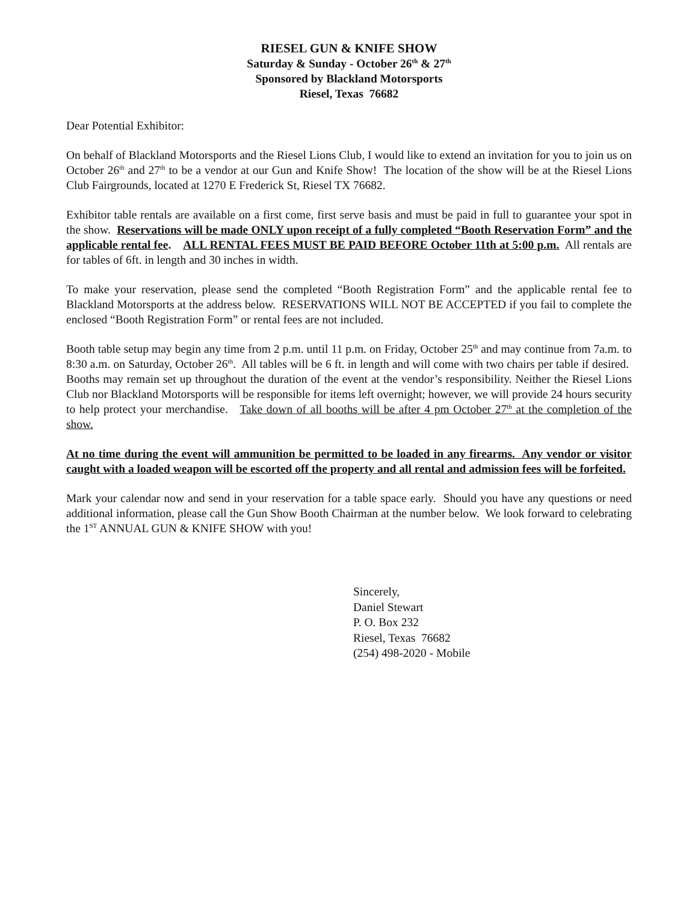RIESEL GUN & KNIFE SHOW
Saturday & Sunday - October 26<sup>th</sup> & 27<sup>th</sup>
Sponsored by Blackland Motorsports
Riesel, Texas 76682
Dear Potential Exhibitor:
On behalf of Blackland Motorsports and the Riesel Lions Club, I would like to extend an invitation for you to join us on October 26<sup>th</sup> and 27<sup>th</sup> to be a vendor at our Gun and Knife Show! The location of the show will be at the Riesel Lions Club Fairgrounds, located at 1270 E Frederick St, Riesel TX 76682.
Exhibitor table rentals are available on a first come, first serve basis and must be paid in full to guarantee your spot in the show. Reservations will be made ONLY upon receipt of a fully completed “Booth Reservation Form” and the applicable rental fee. ALL RENTAL FEES MUST BE PAID BEFORE October 11th at 5:00 p.m. All rentals are for tables of 6ft. in length and 30 inches in width.
To make your reservation, please send the completed “Booth Registration Form” and the applicable rental fee to Blackland Motorsports at the address below. RESERVATIONS WILL NOT BE ACCEPTED if you fail to complete the enclosed “Booth Registration Form” or rental fees are not included.
Booth table setup may begin any time from 2 p.m. until 11 p.m. on Friday, October 25<sup>th</sup> and may continue from 7a.m. to 8:30 a.m. on Saturday, October 26<sup>th</sup>. All tables will be 6 ft. in length and will come with two chairs per table if desired. Booths may remain set up throughout the duration of the event at the vendor’s responsibility. Neither the Riesel Lions Club nor Blackland Motorsports will be responsible for items left overnight; however, we will provide 24 hours security to help protect your merchandise. Take down of all booths will be after 4 pm October 27<sup>th</sup> at the completion of the show.
At no time during the event will ammunition be permitted to be loaded in any firearms. Any vendor or visitor caught with a loaded weapon will be escorted off the property and all rental and admission fees will be forfeited.
Mark your calendar now and send in your reservation for a table space early. Should you have any questions or need additional information, please call the Gun Show Booth Chairman at the number below. We look forward to celebrating the 1<sup>ST</sup> ANNUAL GUN & KNIFE SHOW with you!
Sincerely,
Daniel Stewart
P. O. Box 232
Riesel, Texas 76682
(254) 498-2020 - Mobile